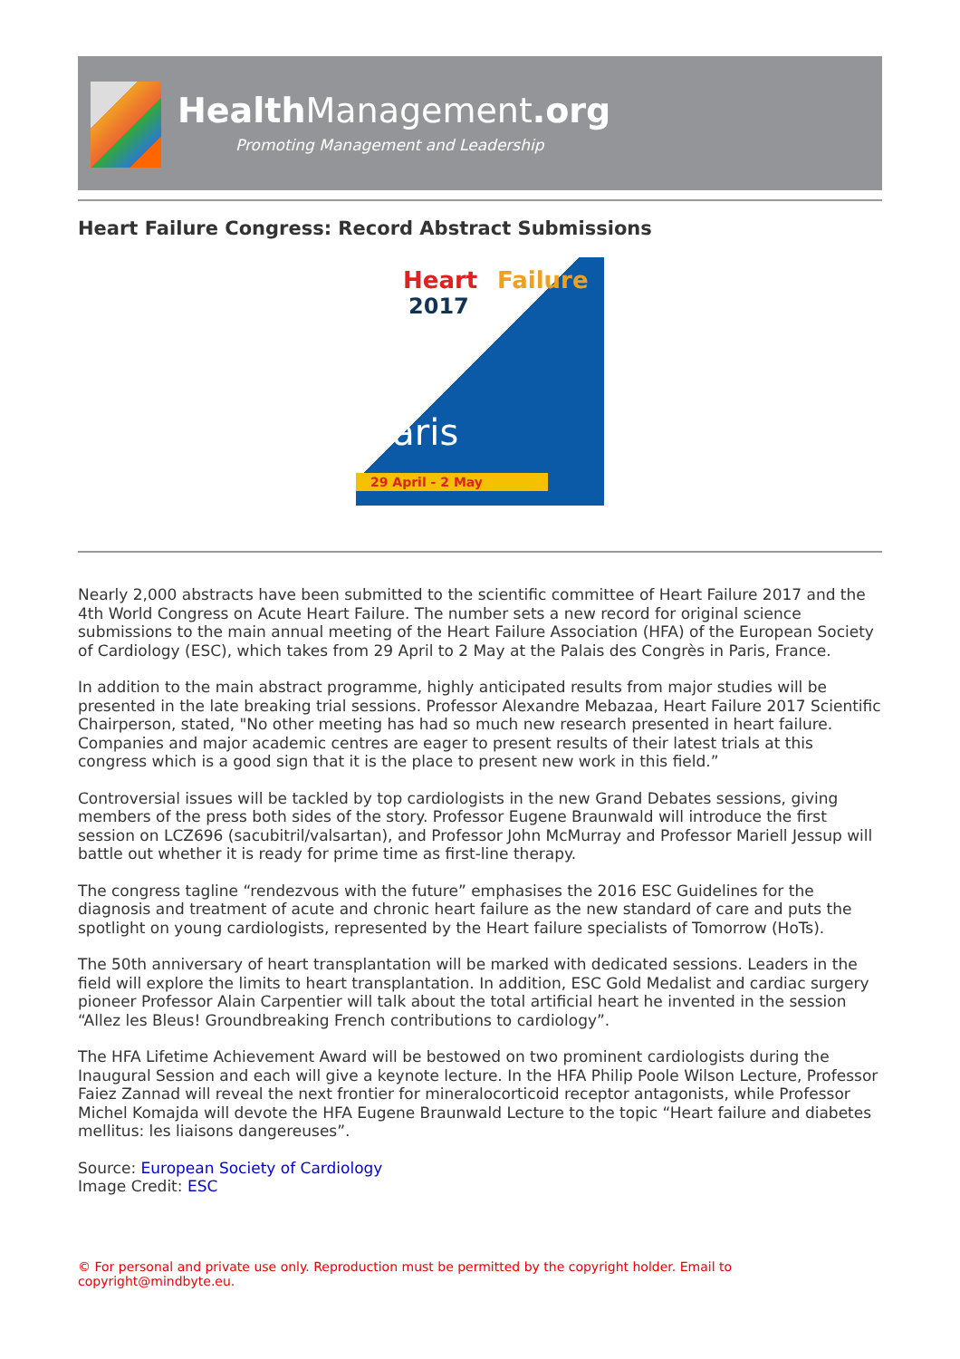HealthManagement.org
Promoting Management and Leadership
Heart Failure Congress: Record Abstract Submissions
Heart Failure
2017
Paris
29 April - 2 May
Nearly 2,000 abstracts have been submitted to the scientific committee of Heart Failure 2017 and the 4th World Congress on Acute Heart Failure. The number sets a new record for original science submissions to the main annual meeting of the Heart Failure Association (HFA) of the European Society of Cardiology (ESC), which takes from 29 April to 2 May at the Palais des Congrès in Paris, France.
In addition to the main abstract programme, highly anticipated results from major studies will be presented in the late breaking trial sessions. Professor Alexandre Mebazaa, Heart Failure 2017 Scientific Chairperson, stated, "No other meeting has had so much new research presented in heart failure. Companies and major academic centres are eager to present results of their latest trials at this congress which is a good sign that it is the place to present new work in this field.”
Controversial issues will be tackled by top cardiologists in the new Grand Debates sessions, giving members of the press both sides of the story. Professor Eugene Braunwald will introduce the first session on LCZ696 (sacubitril/valsartan), and Professor John McMurray and Professor Mariell Jessup will battle out whether it is ready for prime time as first-line therapy.
The congress tagline “rendezvous with the future” emphasises the 2016 ESC Guidelines for the diagnosis and treatment of acute and chronic heart failure as the new standard of care and puts the spotlight on young cardiologists, represented by the Heart failure specialists of Tomorrow (HoTs).
The 50th anniversary of heart transplantation will be marked with dedicated sessions. Leaders in the field will explore the limits to heart transplantation. In addition, ESC Gold Medalist and cardiac surgery pioneer Professor Alain Carpentier will talk about the total artificial heart he invented in the session “Allez les Bleus! Groundbreaking French contributions to cardiology”.
The HFA Lifetime Achievement Award will be bestowed on two prominent cardiologists during the Inaugural Session and each will give a keynote lecture. In the HFA Philip Poole Wilson Lecture, Professor Faiez Zannad will reveal the next frontier for mineralocorticoid receptor antagonists, while Professor Michel Komajda will devote the HFA Eugene Braunwald Lecture to the topic “Heart failure and diabetes mellitus: les liaisons dangereuses”.
Source: European Society of Cardiology
Image Credit: ESC
© For personal and private use only. Reproduction must be permitted by the copyright holder. Email to copyright@mindbyte.eu.